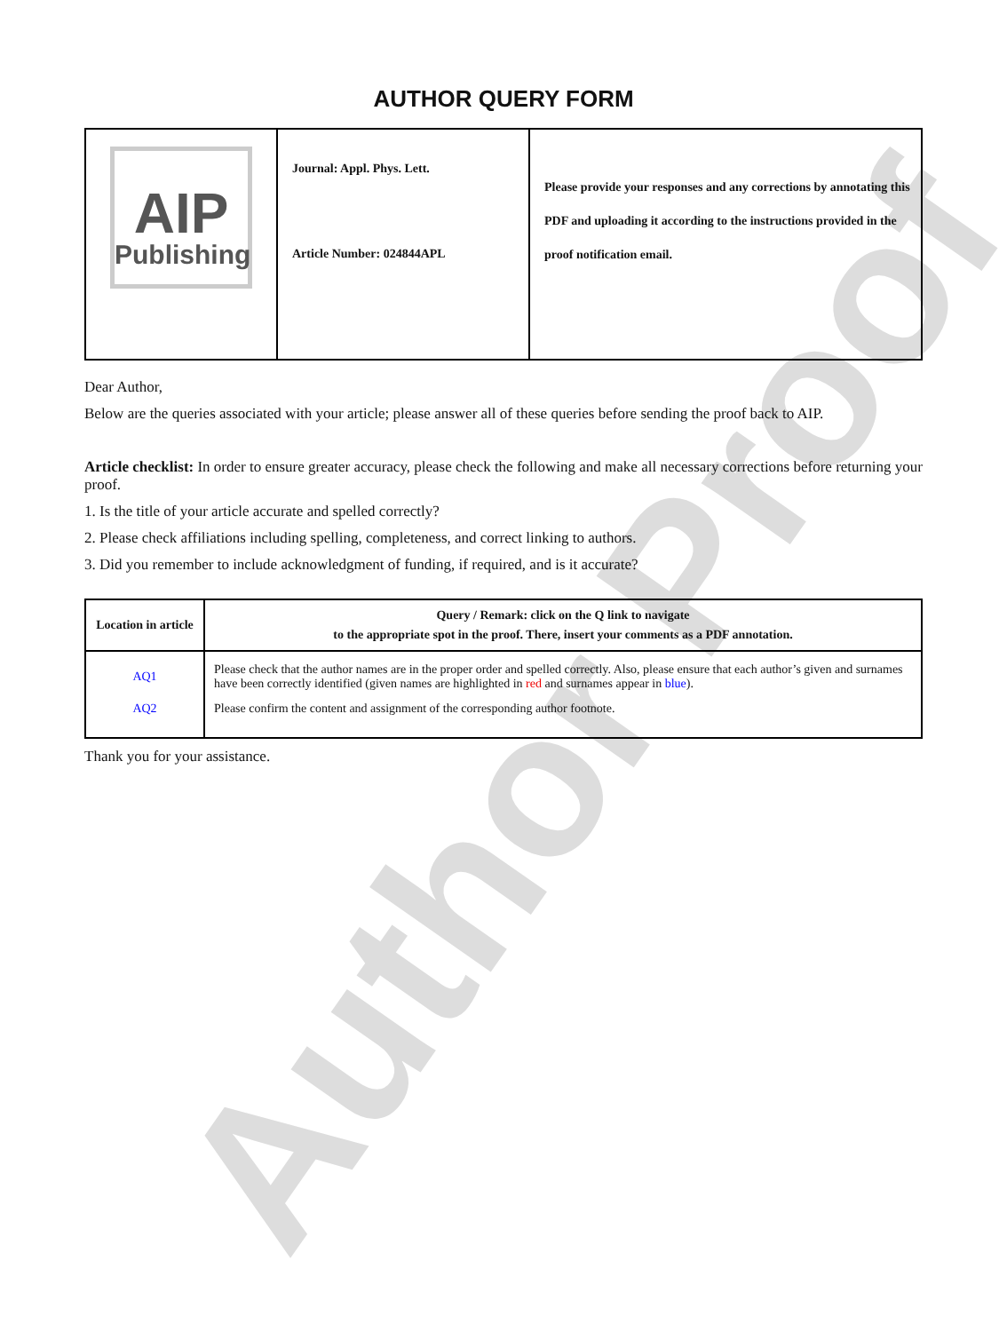Author Proof
AUTHOR QUERY FORM
| AIP Publishing | Journal: Appl. Phys. Lett. Article Number: 024844APL | Please provide your responses and any corrections by annotating this PDF and uploading it according to the instructions provided in the proof notification email. |
Dear Author,
Below are the queries associated with your article; please answer all of these queries before sending the proof back to AIP.
Article checklist: In order to ensure greater accuracy, please check the following and make all necessary corrections before returning your proof.
1. Is the title of your article accurate and spelled correctly?
2. Please check affiliations including spelling, completeness, and correct linking to authors.
3. Did you remember to include acknowledgment of funding, if required, and is it accurate?
| Location in article | Query / Remark: click on the Q link to navigate to the appropriate spot in the proof. There, insert your comments as a PDF annotation. |
| --- | --- |
| AQ1 | Please check that the author names are in the proper order and spelled correctly. Also, please ensure that each author’s given and surnames have been correctly identified (given names are highlighted in red and surnames appear in blue ). |
| AQ2 | Please confirm the content and assignment of the corresponding author footnote. |
Thank you for your assistance.